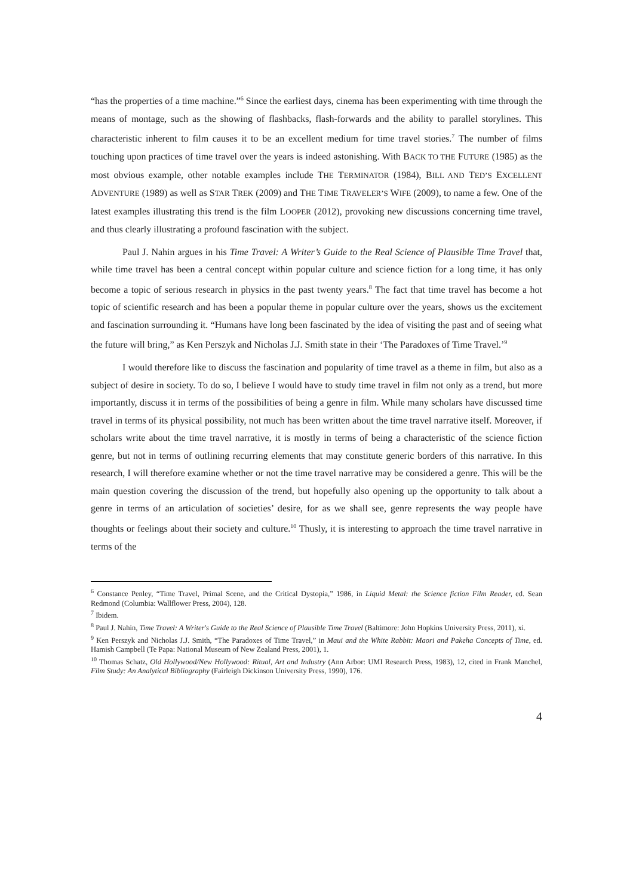“has the properties of a time machine.”<sup>6</sup> Since the earliest days, cinema has been experimenting with time through the means of montage, such as the showing of flashbacks, flash-forwards and the ability to parallel storylines. This characteristic inherent to film causes it to be an excellent medium for time travel stories.<sup>7</sup> The number of films touching upon practices of time travel over the years is indeed astonishing. With BACK TO THE FUTURE (1985) as the most obvious example, other notable examples include THE TERMINATOR (1984), BILL AND TED’S EXCELLENT ADVENTURE (1989) as well as STAR TREK (2009) and THE TIME TRAVELER’S WIFE (2009), to name a few. One of the latest examples illustrating this trend is the film LOOPER (2012), provoking new discussions concerning time travel, and thus clearly illustrating a profound fascination with the subject.
Paul J. Nahin argues in his Time Travel: A Writer’s Guide to the Real Science of Plausible Time Travel that, while time travel has been a central concept within popular culture and science fiction for a long time, it has only become a topic of serious research in physics in the past twenty years.<sup>8</sup> The fact that time travel has become a hot topic of scientific research and has been a popular theme in popular culture over the years, shows us the excitement and fascination surrounding it. “Humans have long been fascinated by the idea of visiting the past and of seeing what the future will bring,” as Ken Perszyk and Nicholas J.J. Smith state in their ‘The Paradoxes of Time Travel.’<sup>9</sup>
I would therefore like to discuss the fascination and popularity of time travel as a theme in film, but also as a subject of desire in society. To do so, I believe I would have to study time travel in film not only as a trend, but more importantly, discuss it in terms of the possibilities of being a genre in film. While many scholars have discussed time travel in terms of its physical possibility, not much has been written about the time travel narrative itself. Moreover, if scholars write about the time travel narrative, it is mostly in terms of being a characteristic of the science fiction genre, but not in terms of outlining recurring elements that may constitute generic borders of this narrative. In this research, I will therefore examine whether or not the time travel narrative may be considered a genre. This will be the main question covering the discussion of the trend, but hopefully also opening up the opportunity to talk about a genre in terms of an articulation of societies’ desire, for as we shall see, genre represents the way people have thoughts or feelings about their society and culture.<sup>10</sup> Thusly, it is interesting to approach the time travel narrative in terms of the
<sup>6</sup> Constance Penley, “Time Travel, Primal Scene, and the Critical Dystopia,” 1986, in Liquid Metal: the Science fiction Film Reader, ed. Sean Redmond (Columbia: Wallflower Press, 2004), 128.
<sup>7</sup> Ibidem.
<sup>8</sup> Paul J. Nahin, Time Travel: A Writer's Guide to the Real Science of Plausible Time Travel (Baltimore: John Hopkins University Press, 2011), xi.
<sup>9</sup> Ken Perszyk and Nicholas J.J. Smith, “The Paradoxes of Time Travel,” in Maui and the White Rabbit: Maori and Pakeha Concepts of Time, ed. Hamish Campbell (Te Papa: National Museum of New Zealand Press, 2001), 1.
<sup>10</sup> Thomas Schatz, Old Hollywood/New Hollywood: Ritual, Art and Industry (Ann Arbor: UMI Research Press, 1983), 12, cited in Frank Manchel, Film Study: An Analytical Bibliography (Fairleigh Dickinson University Press, 1990), 176.
4